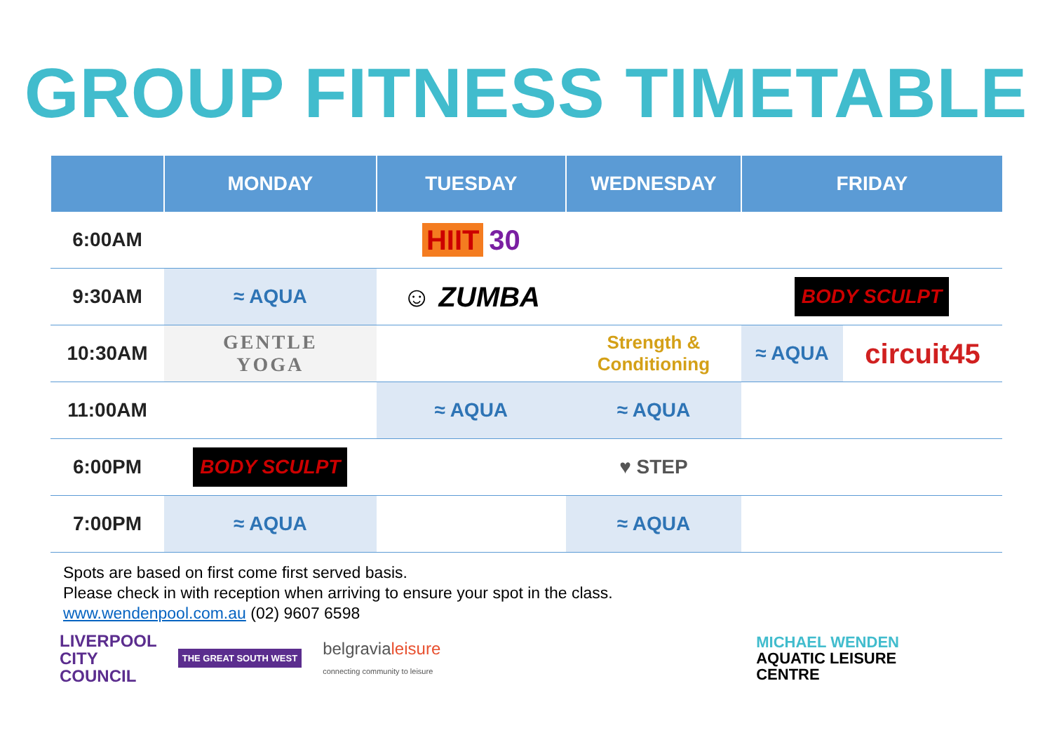GROUP FITNESS TIMETABLE
| | MONDAY | TUESDAY | WEDNESDAY | FRIDAY | |
| --- | --- | --- | --- | --- | --- |
| 6:00AM | | HIIT 30 | | | |
| 9:30AM | ≈ AQUA | ☺ ZUMBA | | BODY SCULPT | |
| 10:30AM | GENTLE YOGA | | Strength & Conditioning | ≈ AQUA | circuit45 |
| 11:00AM | | ≈ AQUA | ≈ AQUA | | |
| 6:00PM | BODY SCULPT | | ♥ STEP | | |
| 7:00PM | ≈ AQUA | | ≈ AQUA | | |
Spots are based on first come first served basis.
Please check in with reception when arriving to ensure your spot in the class.
www.wendenpool.com.au (02) 9607 6598
LIVERPOOL
CITY
COUNCIL
THE GREAT SOUTH WEST
belgravialeisure
connecting community to leisure
MICHAEL WENDEN
AQUATIC LEISURE
CENTRE